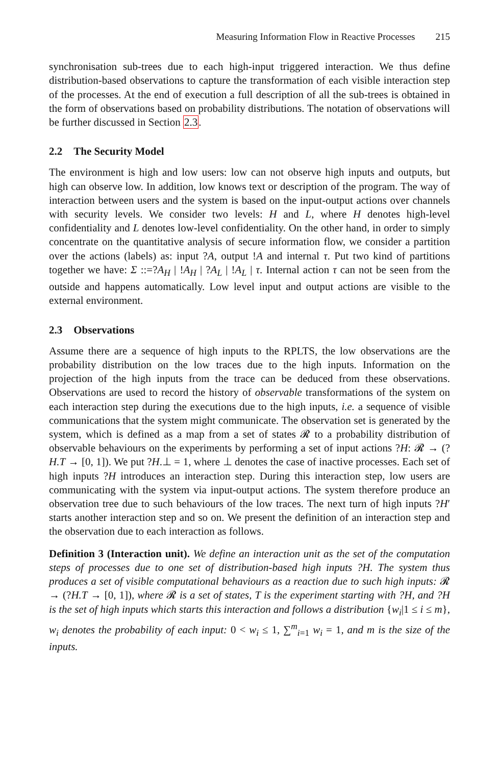Measuring Information Flow in Reactive Processes 215
synchronisation sub-trees due to each high-input triggered interaction. We thus define distribution-based observations to capture the transformation of each visible interaction step of the processes. At the end of execution a full description of all the sub-trees is obtained in the form of observations based on probability distributions. The notation of observations will be further discussed in Section 2.3.
2.2 The Security Model
The environment is high and low users: low can not observe high inputs and outputs, but high can observe low. In addition, low knows text or description of the program. The way of interaction between users and the system is based on the input-output actions over channels with security levels. We consider two levels: H and L, where H denotes high-level confidentiality and L denotes low-level confidentiality. On the other hand, in order to simply concentrate on the quantitative analysis of secure information flow, we consider a partition over the actions (labels) as: input ?A, output !A and internal τ. Put two kind of partitions together we have: Σ ::=?A<sub>H</sub> | !A<sub>H</sub> | ?A<sub>L</sub> | !A<sub>L</sub> | τ. Internal action τ can not be seen from the outside and happens automatically. Low level input and output actions are visible to the external environment.
2.3 Observations
Assume there are a sequence of high inputs to the RPLTS, the low observations are the probability distribution on the low traces due to the high inputs. Information on the projection of the high inputs from the trace can be deduced from these observations. Observations are used to record the history of observable transformations of the system on each interaction step during the executions due to the high inputs, i.e. a sequence of visible communications that the system might communicate. The observation set is generated by the system, which is defined as a map from a set of states 𝓡 to a probability distribution of observable behaviours on the experiments by performing a set of input actions ?H: 𝓡 → (?H.T → [0, 1]). We put ?H.⊥ = 1, where ⊥ denotes the case of inactive processes. Each set of high inputs ?H introduces an interaction step. During this interaction step, low users are communicating with the system via input-output actions. The system therefore produce an observation tree due to such behaviours of the low traces. The next turn of high inputs ?H′ starts another interaction step and so on. We present the definition of an interaction step and the observation due to each interaction as follows.
Definition 3 (Interaction unit). We define an interaction unit as the set of the computation steps of processes due to one set of distribution-based high inputs ?H. The system thus produces a set of visible computational behaviours as a reaction due to such high inputs: 𝓡 → (?H.T → [0, 1]), where 𝓡 is a set of states, T is the experiment starting with ?H, and ?H is the set of high inputs which starts this interaction and follows a distribution {w<sub>i</sub>|1 ≤ i ≤ m}, w<sub>i</sub> denotes the probability of each input: 0 < w<sub>i</sub> ≤ 1, ∑<sup>m</sup><sub>i=1</sub> w<sub>i</sub> = 1, and m is the size of the inputs.